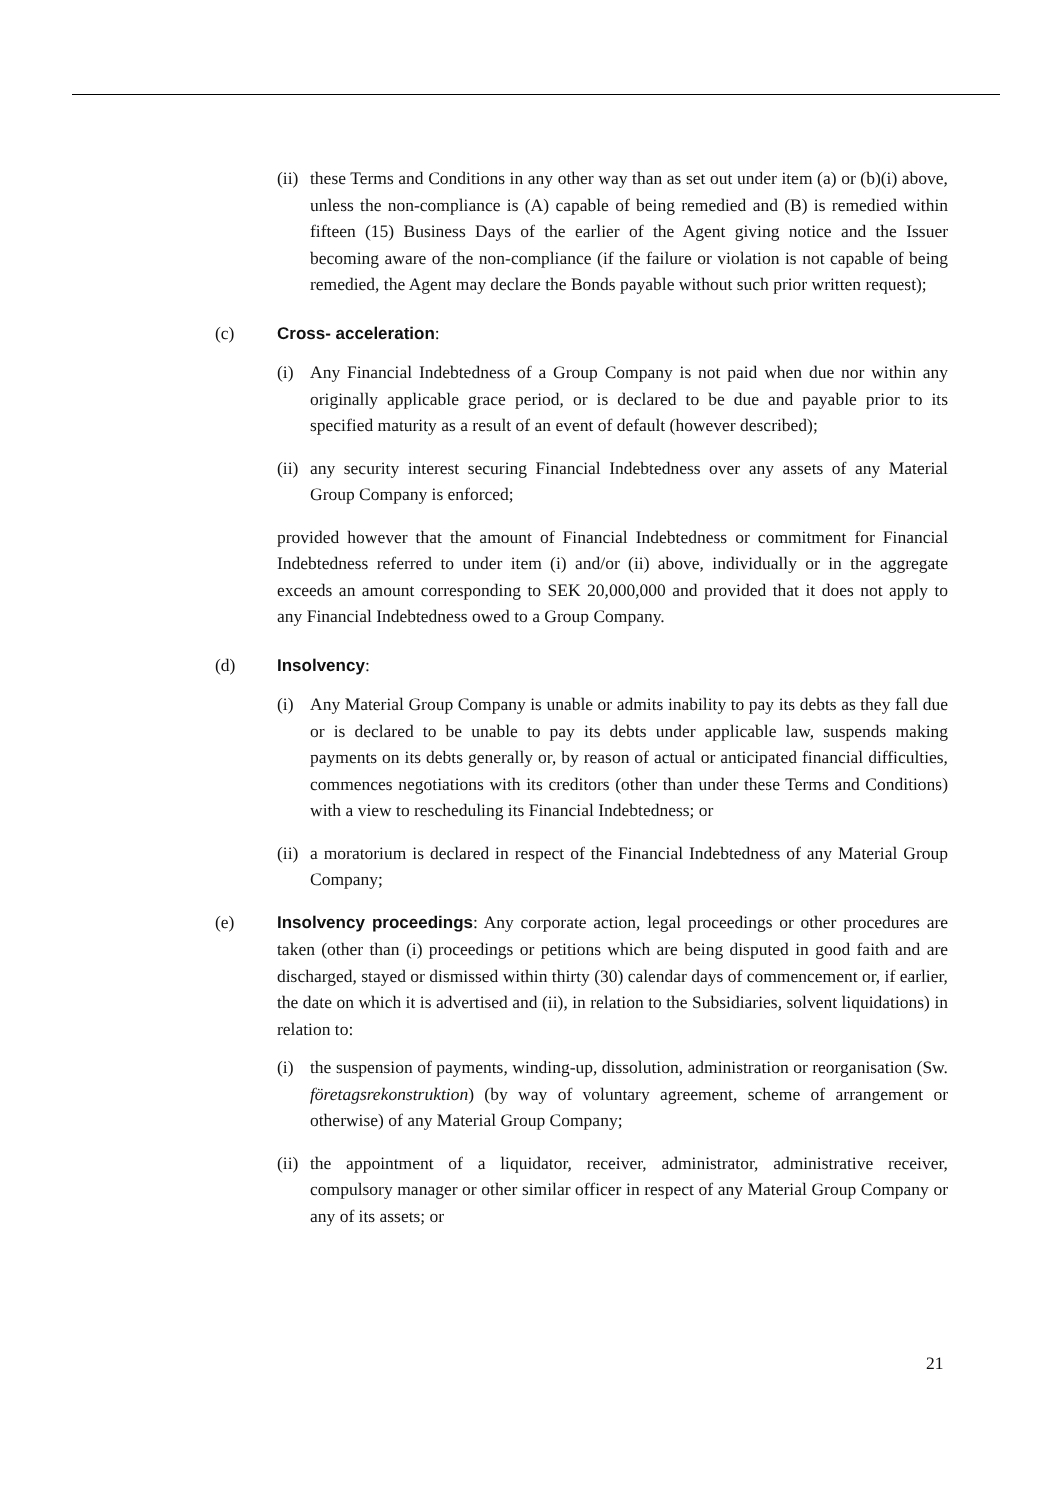(ii)
these Terms and Conditions in any other way than as set out under item (a) or (b)(i) above, unless the non-compliance is (A) capable of being remedied and (B) is remedied within fifteen (15) Business Days of the earlier of the Agent giving notice and the Issuer becoming aware of the non-compliance (if the failure or violation is not capable of being remedied, the Agent may declare the Bonds payable without such prior written request);
(c) Cross- acceleration:
(i) Any Financial Indebtedness of a Group Company is not paid when due nor within any originally applicable grace period, or is declared to be due and payable prior to its specified maturity as a result of an event of default (however described);
(ii)
any security interest securing Financial Indebtedness over any assets of any Material Group Company is enforced;
provided however that the amount of Financial Indebtedness or commitment for Financial Indebtedness referred to under item (i) and/or (ii) above, individually or in the aggregate exceeds an amount corresponding to SEK 20,000,000 and provided that it does not apply to any Financial Indebtedness owed to a Group Company.
(d) Insolvency:
(i) Any Material Group Company is unable or admits inability to pay its debts as they fall due or is declared to be unable to pay its debts under applicable law, suspends making payments on its debts generally or, by reason of actual or anticipated financial difficulties, commences negotiations with its creditors (other than under these Terms and Conditions) with a view to rescheduling its Financial Indebtedness; or
(ii)
a moratorium is declared in respect of the Financial Indebtedness of any Material Group Company;
(e) Insolvency proceedings: Any corporate action, legal proceedings or other procedures are taken (other than (i) proceedings or petitions which are being disputed in good faith and are discharged, stayed or dismissed within thirty (30) calendar days of commencement or, if earlier, the date on which it is advertised and (ii), in relation to the Subsidiaries, solvent liquidations) in relation to:
(i) the suspension of payments, winding-up, dissolution, administration or reorganisation (Sw. företagsrekonstruktion) (by way of voluntary agreement, scheme of arrangement or otherwise) of any Material Group Company;
(ii)
the appointment of a liquidator, receiver, administrator, administrative receiver, compulsory manager or other similar officer in respect of any Material Group Company or any of its assets; or
21